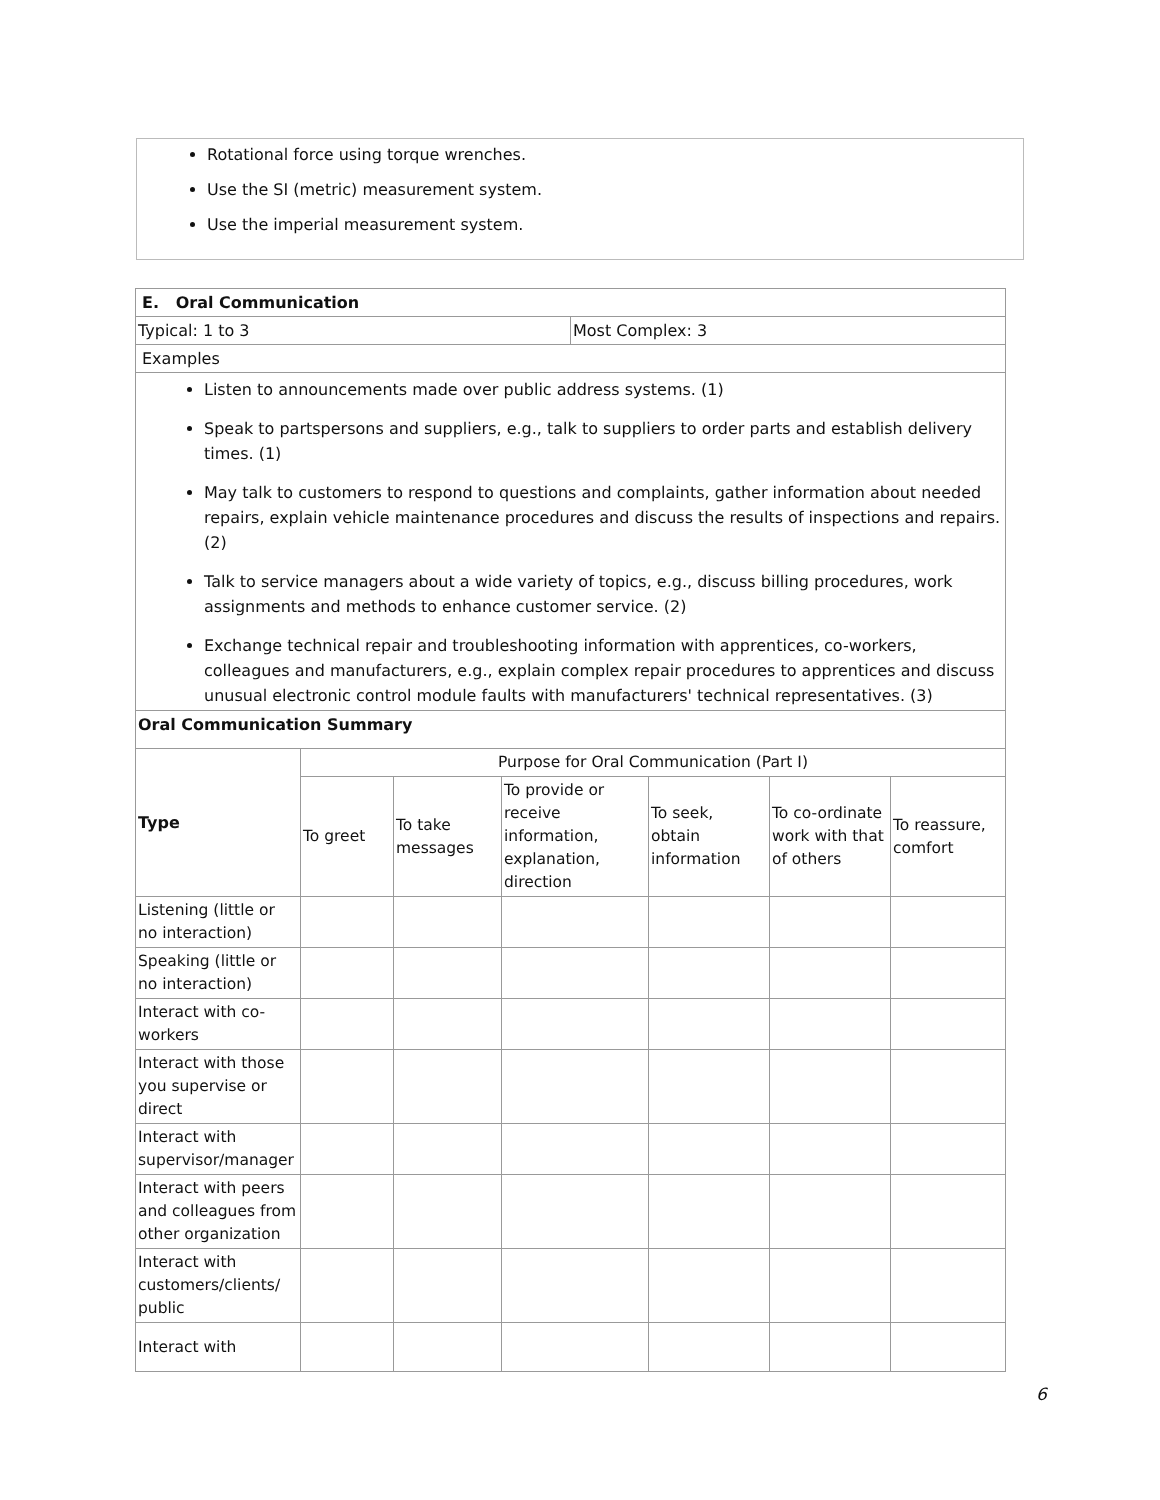Rotational force using torque wrenches.
Use the SI (metric) measurement system.
Use the imperial measurement system.
| E. Oral Communication | |
| --- | --- |
| Typical: 1 to 3 | Most Complex: 3 |
| Examples | |
| Listen to announcements made over public address systems. (1) Speak to partspersons and suppliers, e.g., talk to suppliers to order parts and establish delivery times. (1) May talk to customers to respond to questions and complaints, gather information about needed repairs, explain vehicle maintenance procedures and discuss the results of inspections and repairs. (2) Talk to service managers about a wide variety of topics, e.g., discuss billing procedures, work assignments and methods to enhance customer service. (2) Exchange technical repair and troubleshooting information with apprentices, co-workers, colleagues and manufacturers, e.g., explain complex repair procedures to apprentices and discuss unusual electronic control module faults with manufacturers' technical representatives. (3) | |
| Oral Communication Summary | |
| Type | Purpose for Oral Communication (Part I) | | | | | |
| | To greet | To take messages | To provide or receive information, explanation, direction | To seek, obtain information | To co-ordinate work with that of others | To reassure, comfort |
| Listening (little or no interaction) | | | | | | |
| Speaking (little or no interaction) | | | | | | |
| Interact with co-workers | | | | | | |
| Interact with those you supervise or direct | | | | | | |
| Interact with supervisor/manager | | | | | | |
| Interact with peers and colleagues from other organization | | | | | | |
| Interact with customers/clients/ public | | | | | | |
| Interact with | | | | | | |
6